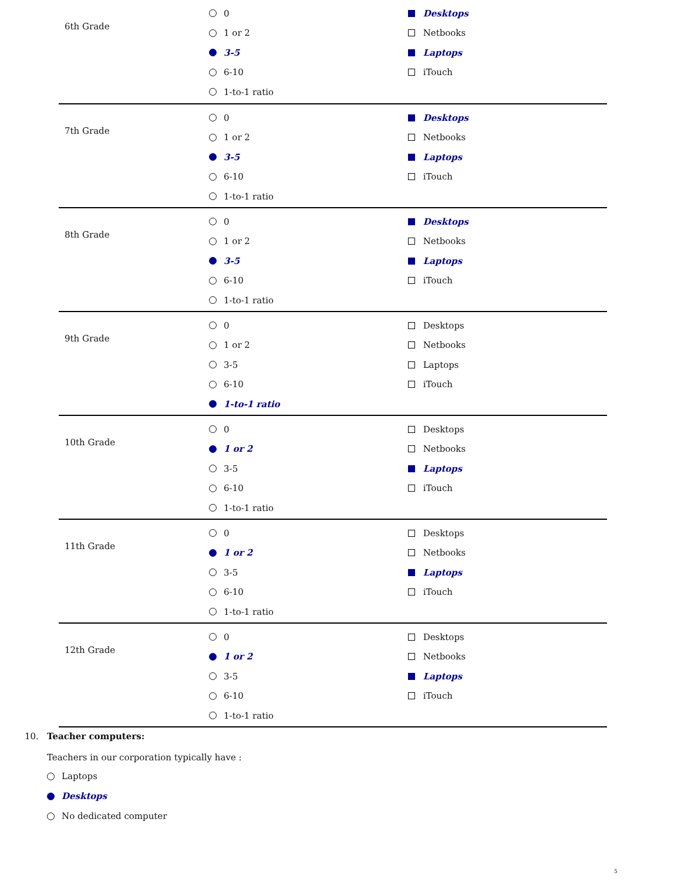| 6th Grade | 0 1 or 2 3-5 6-10 1-to-1 ratio | Desktops Netbooks Laptops iTouch |
| 7th Grade | 0 1 or 2 3-5 6-10 1-to-1 ratio | Desktops Netbooks Laptops iTouch |
| 8th Grade | 0 1 or 2 3-5 6-10 1-to-1 ratio | Desktops Netbooks Laptops iTouch |
| 9th Grade | 0 1 or 2 3-5 6-10 1-to-1 ratio | Desktops Netbooks Laptops iTouch |
| 10th Grade | 0 1 or 2 3-5 6-10 1-to-1 ratio | Desktops Netbooks Laptops iTouch |
| 11th Grade | 0 1 or 2 3-5 6-10 1-to-1 ratio | Desktops Netbooks Laptops iTouch |
| 12th Grade | 0 1 or 2 3-5 6-10 1-to-1 ratio | Desktops Netbooks Laptops iTouch |
10. Teacher computers:
Teachers in our corporation typically have :
Laptops
Desktops
No dedicated computer
5